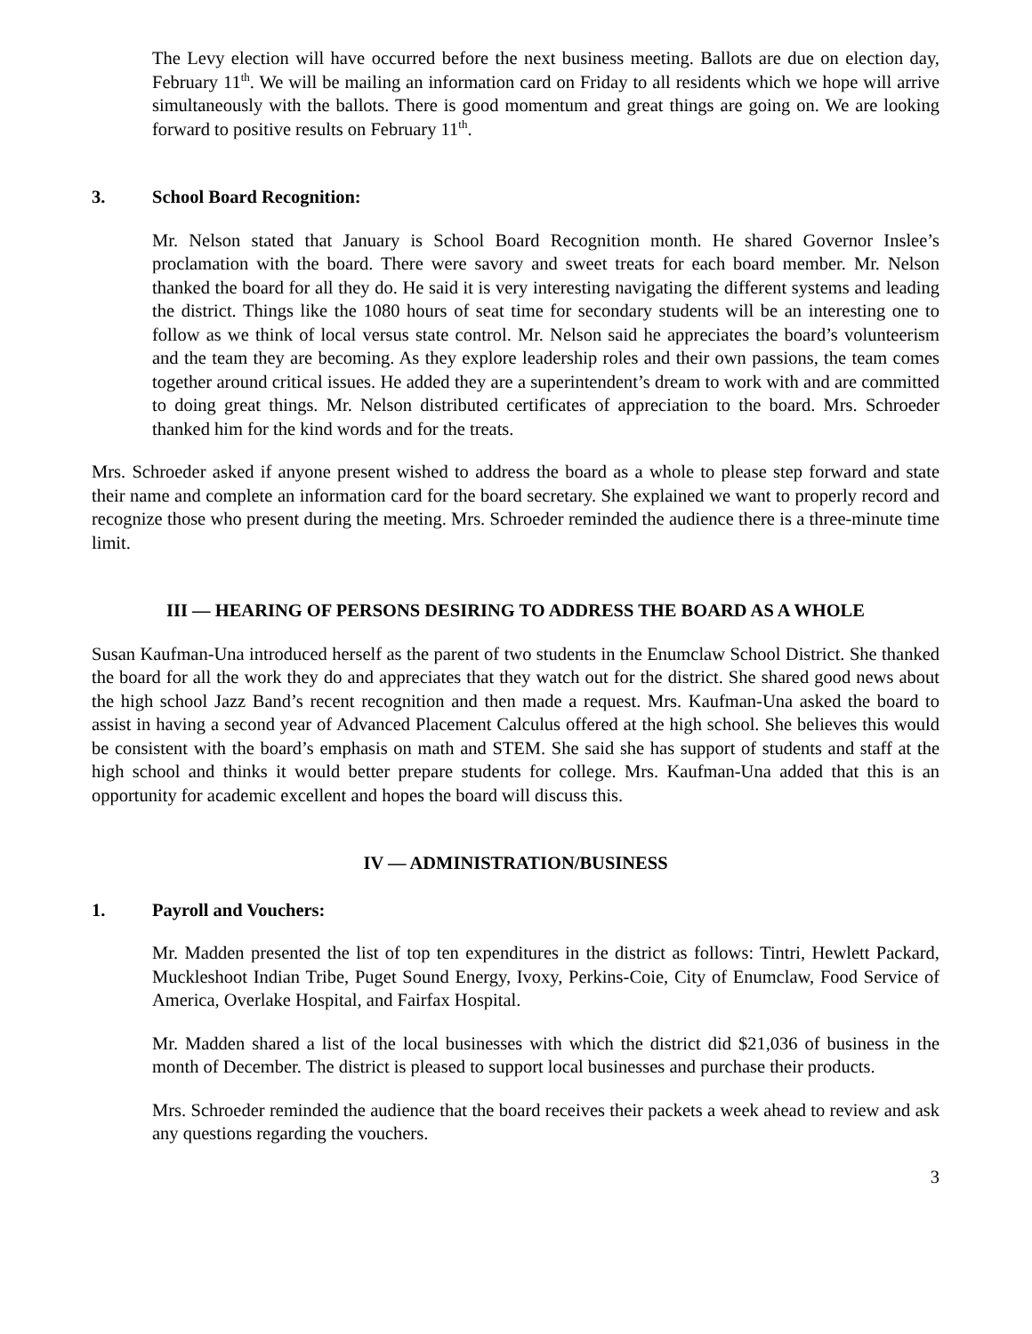The Levy election will have occurred before the next business meeting. Ballots are due on election day, February 11<sup>th</sup>. We will be mailing an information card on Friday to all residents which we hope will arrive simultaneously with the ballots. There is good momentum and great things are going on. We are looking forward to positive results on February 11<sup>th</sup>.
3. School Board Recognition:
Mr. Nelson stated that January is School Board Recognition month. He shared Governor Inslee’s proclamation with the board. There were savory and sweet treats for each board member. Mr. Nelson thanked the board for all they do. He said it is very interesting navigating the different systems and leading the district. Things like the 1080 hours of seat time for secondary students will be an interesting one to follow as we think of local versus state control. Mr. Nelson said he appreciates the board’s volunteerism and the team they are becoming. As they explore leadership roles and their own passions, the team comes together around critical issues. He added they are a superintendent’s dream to work with and are committed to doing great things. Mr. Nelson distributed certificates of appreciation to the board. Mrs. Schroeder thanked him for the kind words and for the treats.
Mrs. Schroeder asked if anyone present wished to address the board as a whole to please step forward and state their name and complete an information card for the board secretary. She explained we want to properly record and recognize those who present during the meeting. Mrs. Schroeder reminded the audience there is a three-minute time limit.
III — HEARING OF PERSONS DESIRING TO ADDRESS THE BOARD AS A WHOLE
Susan Kaufman-Una introduced herself as the parent of two students in the Enumclaw School District. She thanked the board for all the work they do and appreciates that they watch out for the district. She shared good news about the high school Jazz Band’s recent recognition and then made a request. Mrs. Kaufman-Una asked the board to assist in having a second year of Advanced Placement Calculus offered at the high school. She believes this would be consistent with the board’s emphasis on math and STEM. She said she has support of students and staff at the high school and thinks it would better prepare students for college. Mrs. Kaufman-Una added that this is an opportunity for academic excellent and hopes the board will discuss this.
IV — ADMINISTRATION/BUSINESS
1. Payroll and Vouchers:
Mr. Madden presented the list of top ten expenditures in the district as follows: Tintri, Hewlett Packard, Muckleshoot Indian Tribe, Puget Sound Energy, Ivoxy, Perkins-Coie, City of Enumclaw, Food Service of America, Overlake Hospital, and Fairfax Hospital.
Mr. Madden shared a list of the local businesses with which the district did $21,036 of business in the month of December. The district is pleased to support local businesses and purchase their products.
Mrs. Schroeder reminded the audience that the board receives their packets a week ahead to review and ask any questions regarding the vouchers.
3